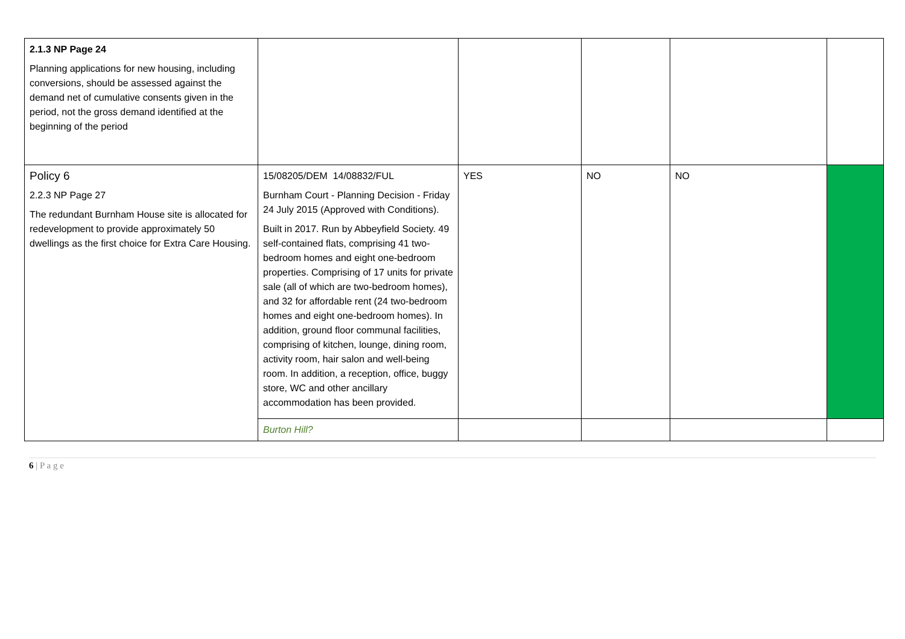| 2.1.3 NP Page 24 Planning applications for new housing, including conversions, should be assessed against the demand net of cumulative consents given in the period, not the gross demand identified at the beginning of the period | | | | | |
| Policy 6 2.2.3 NP Page 27 The redundant Burnham House site is allocated for redevelopment to provide approximately 50 dwellings as the first choice for Extra Care Housing. | 15/08205/DEM 14/08832/FUL Burnham Court - Planning Decision - Friday 24 July 2015 (Approved with Conditions). Built in 2017. Run by Abbeyfield Society. 49 self-contained flats, comprising 41 two-bedroom homes and eight one-bedroom properties. Comprising of 17 units for private sale (all of which are two-bedroom homes), and 32 for affordable rent (24 two-bedroom homes and eight one-bedroom homes). In addition, ground floor communal facilities, comprising of kitchen, lounge, dining room, activity room, hair salon and well-being room. In addition, a reception, office, buggy store, WC and other ancillary accommodation has been provided. | YES | NO | NO | |
| | Burton Hill? | | | | |
6 | P a g e